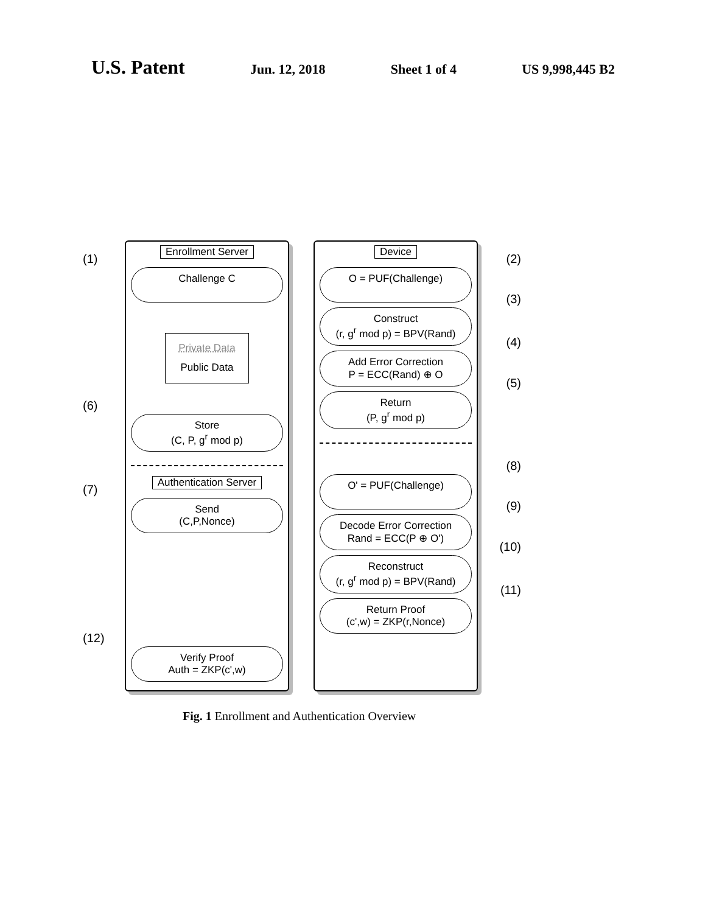U.S. Patent Jun. 12, 2018 Sheet 1 of 4 US 9,998,445 B2
Enrollment Server
(1)
Challenge C
Private Data
Public Data
(6)
Store
(C, P, g<sup>r</sup> mod p)
Authentication Server
(7)
Send
(C,P,Nonce)
(12)
Verify Proof
Auth = ZKP(c',w)
Device
(2)
O = PUF(Challenge)
(3)
Construct
(r, g<sup>r</sup> mod p) = BPV(Rand)
(4)
Add Error Correction
P = ECC(Rand) ⊕ O
(5)
Return
(P, g<sup>r</sup> mod p)
(8)
O' = PUF(Challenge)
(9)
Decode Error Correction
Rand = ECC(P ⊕ O')
(10)
Reconstruct
(r, g<sup>r</sup> mod p) = BPV(Rand)
(11)
Return Proof
(c',w) = ZKP(r,Nonce)
Fig. 1 Enrollment and Authentication Overview